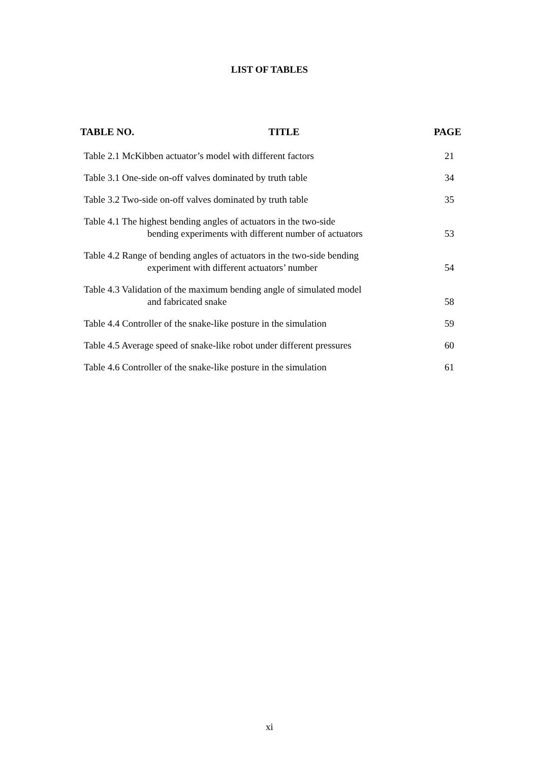LIST OF TABLES
TABLE NO. TITLE PAGE
Table 2.1 McKibben actuator’s model with different factors
21
Table 3.1 One-side on-off valves dominated by truth table
34
Table 3.2 Two-side on-off valves dominated by truth table
35
Table 4.1 The highest bending angles of actuators in the two-side
bending experiments with different number of actuators
53
Table 4.2 Range of bending angles of actuators in the two-side bending
experiment with different actuators’ number
54
Table 4.3 Validation of the maximum bending angle of simulated model
and fabricated snake
58
Table 4.4 Controller of the snake-like posture in the simulation
59
Table 4.5 Average speed of snake-like robot under different pressures
60
Table 4.6 Controller of the snake-like posture in the simulation
61
xi